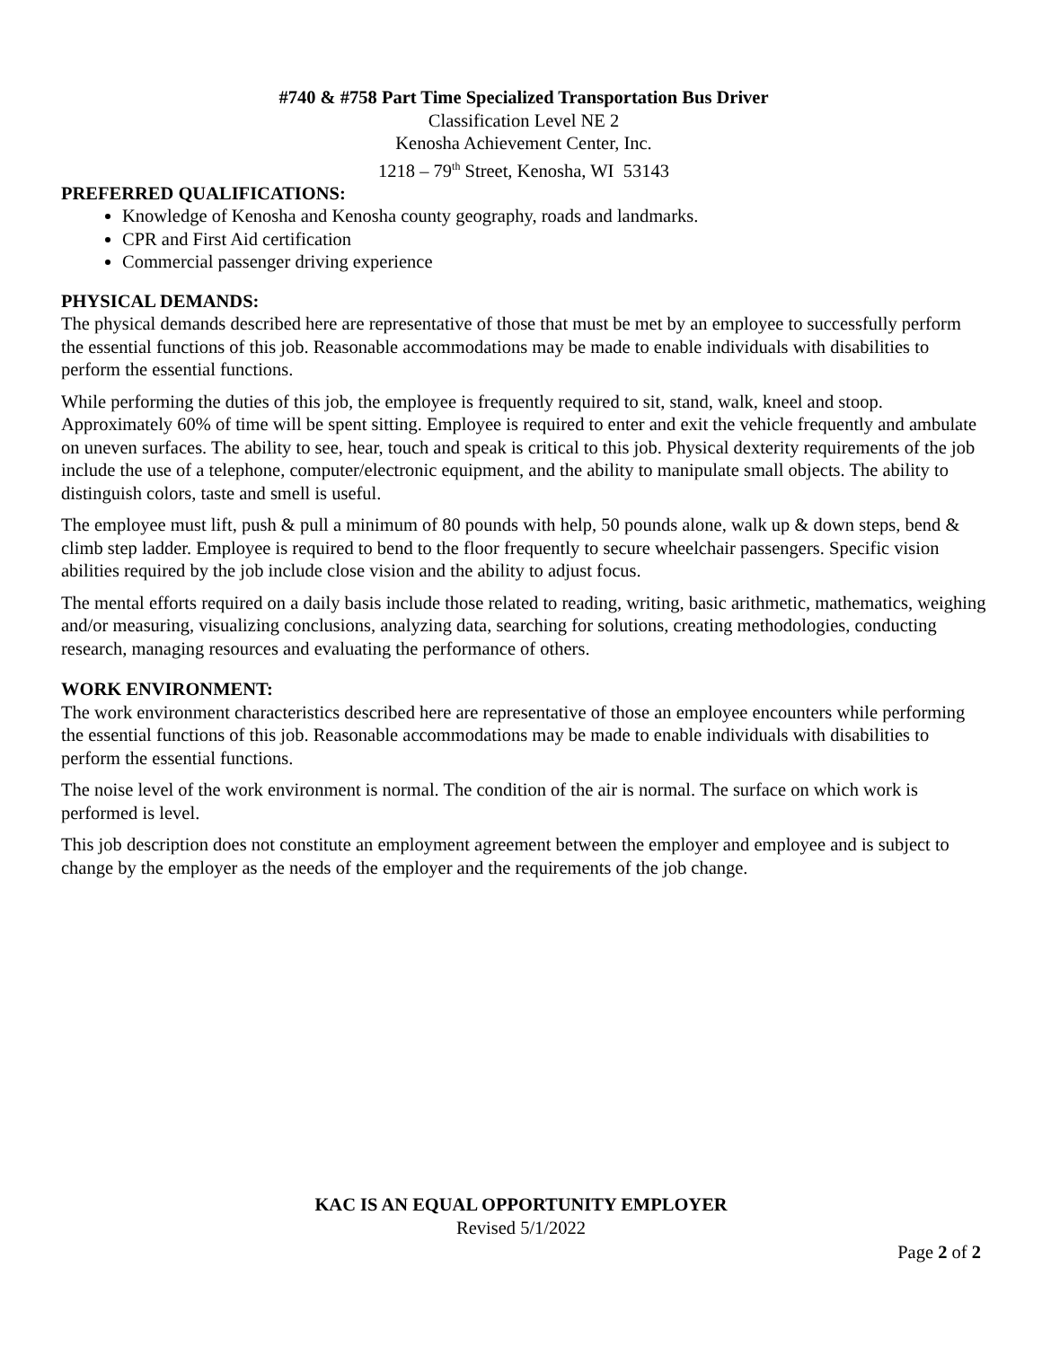#740 & #758 Part Time Specialized Transportation Bus Driver
Classification Level NE 2
Kenosha Achievement Center, Inc.
1218 – 79<sup>th</sup> Street, Kenosha, WI 53143
PREFERRED QUALIFICATIONS:
Knowledge of Kenosha and Kenosha county geography, roads and landmarks.
CPR and First Aid certification
Commercial passenger driving experience
PHYSICAL DEMANDS:
The physical demands described here are representative of those that must be met by an employee to successfully perform the essential functions of this job. Reasonable accommodations may be made to enable individuals with disabilities to perform the essential functions.
While performing the duties of this job, the employee is frequently required to sit, stand, walk, kneel and stoop. Approximately 60% of time will be spent sitting. Employee is required to enter and exit the vehicle frequently and ambulate on uneven surfaces. The ability to see, hear, touch and speak is critical to this job. Physical dexterity requirements of the job include the use of a telephone, computer/electronic equipment, and the ability to manipulate small objects. The ability to distinguish colors, taste and smell is useful.
The employee must lift, push & pull a minimum of 80 pounds with help, 50 pounds alone, walk up & down steps, bend & climb step ladder. Employee is required to bend to the floor frequently to secure wheelchair passengers. Specific vision abilities required by the job include close vision and the ability to adjust focus.
The mental efforts required on a daily basis include those related to reading, writing, basic arithmetic, mathematics, weighing and/or measuring, visualizing conclusions, analyzing data, searching for solutions, creating methodologies, conducting research, managing resources and evaluating the performance of others.
WORK ENVIRONMENT:
The work environment characteristics described here are representative of those an employee encounters while performing the essential functions of this job. Reasonable accommodations may be made to enable individuals with disabilities to perform the essential functions.
The noise level of the work environment is normal. The condition of the air is normal. The surface on which work is performed is level.
This job description does not constitute an employment agreement between the employer and employee and is subject to change by the employer as the needs of the employer and the requirements of the job change.
KAC IS AN EQUAL OPPORTUNITY EMPLOYER
Revised 5/1/2022
Page 2 of 2